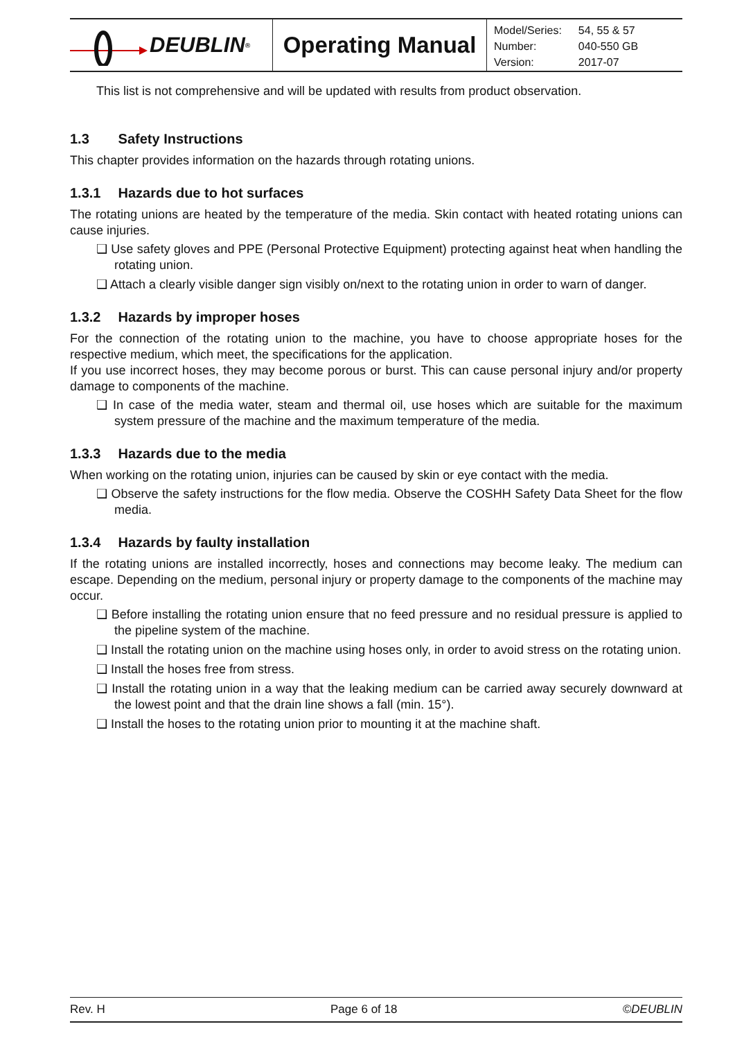DEUBLIN<sup>®</sup>
Operating Manual
| Model/Series: | 54, 55 & 57 |
| Number: | 040-550 GB |
| Version: | 2017-07 |
This list is not comprehensive and will be updated with results from product observation.
1.3 Safety Instructions
This chapter provides information on the hazards through rotating unions.
1.3.1 Hazards due to hot surfaces
The rotating unions are heated by the temperature of the media. Skin contact with heated rotating unions can cause injuries.
❑ Use safety gloves and PPE (Personal Protective Equipment) protecting against heat when handling the rotating union.
❑ Attach a clearly visible danger sign visibly on/next to the rotating union in order to warn of danger.
1.3.2 Hazards by improper hoses
For the connection of the rotating union to the machine, you have to choose appropriate hoses for the respective medium, which meet, the specifications for the application.
If you use incorrect hoses, they may become porous or burst. This can cause personal injury and/or property damage to components of the machine.
❑ In case of the media water, steam and thermal oil, use hoses which are suitable for the maximum system pressure of the machine and the maximum temperature of the media.
1.3.3 Hazards due to the media
When working on the rotating union, injuries can be caused by skin or eye contact with the media.
❑ Observe the safety instructions for the flow media. Observe the COSHH Safety Data Sheet for the flow media.
1.3.4 Hazards by faulty installation
If the rotating unions are installed incorrectly, hoses and connections may become leaky. The medium can escape. Depending on the medium, personal injury or property damage to the components of the machine may occur.
❑ Before installing the rotating union ensure that no feed pressure and no residual pressure is applied to the pipeline system of the machine.
❑ Install the rotating union on the machine using hoses only, in order to avoid stress on the rotating union.
❑ Install the hoses free from stress.
❑ Install the rotating union in a way that the leaking medium can be carried away securely downward at the lowest point and that the drain line shows a fall (min. 15°).
❑ Install the hoses to the rotating union prior to mounting it at the machine shaft.
Rev. H Page 6 of 18 ©DEUBLIN